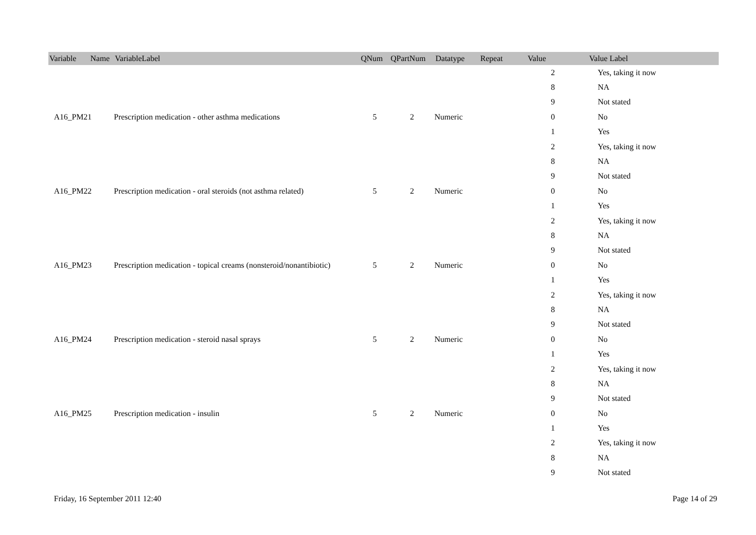| Variable Name | VariableLabel | QNum | QPartNum | Datatype | Repeat | Value | Value Label |
| --- | --- | --- | --- | --- | --- | --- | --- |
| | | | | | | 2 | Yes, taking it now |
| | | | | | | 8 | NA |
| | | | | | | 9 | Not stated |
| A16_PM21 | Prescription medication - other asthma medications | 5 | 2 | Numeric | | 0 | No |
| | | | | | | 1 | Yes |
| | | | | | | 2 | Yes, taking it now |
| | | | | | | 8 | NA |
| | | | | | | 9 | Not stated |
| A16_PM22 | Prescription medication - oral steroids (not asthma related) | 5 | 2 | Numeric | | 0 | No |
| | | | | | | 1 | Yes |
| | | | | | | 2 | Yes, taking it now |
| | | | | | | 8 | NA |
| | | | | | | 9 | Not stated |
| A16_PM23 | Prescription medication - topical creams (nonsteroid/nonantibiotic) | 5 | 2 | Numeric | | 0 | No |
| | | | | | | 1 | Yes |
| | | | | | | 2 | Yes, taking it now |
| | | | | | | 8 | NA |
| | | | | | | 9 | Not stated |
| A16_PM24 | Prescription medication - steroid nasal sprays | 5 | 2 | Numeric | | 0 | No |
| | | | | | | 1 | Yes |
| | | | | | | 2 | Yes, taking it now |
| | | | | | | 8 | NA |
| | | | | | | 9 | Not stated |
| A16_PM25 | Prescription medication - insulin | 5 | 2 | Numeric | | 0 | No |
| | | | | | | 1 | Yes |
| | | | | | | 2 | Yes, taking it now |
| | | | | | | 8 | NA |
| | | | | | | 9 | Not stated |
Friday, 16 September 2011 12:40 Page 14 of 29